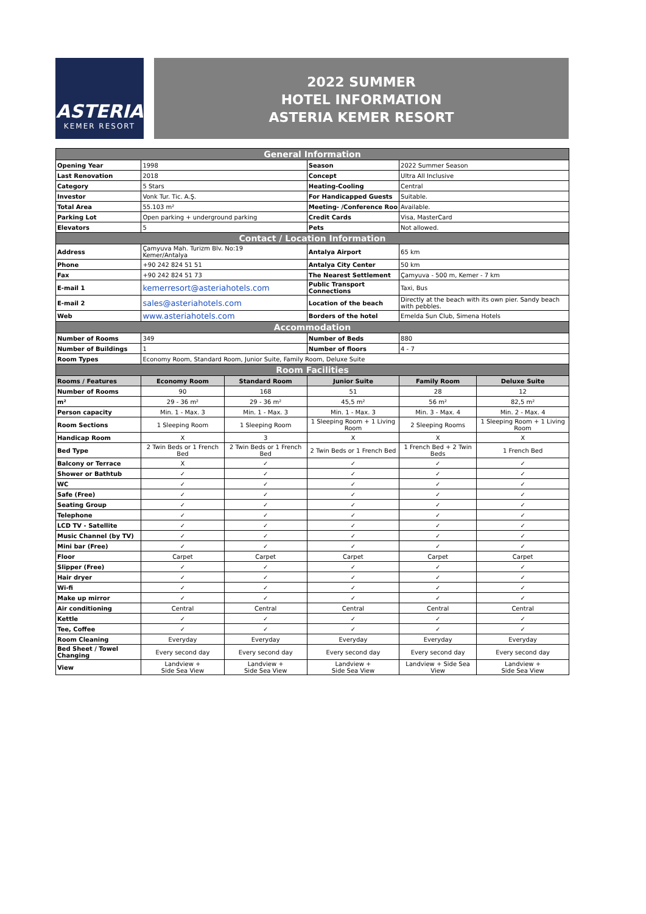ASTERIA
KEMER RESORT
2022 SUMMER
HOTEL INFORMATION
ASTERIA KEMER RESORT
| General Information | | | | | |
| Opening Year | 1998 | | Season | 2022 Summer Season | |
| Last Renovation | 2018 | | Concept | Ultra All Inclusive | |
| Category | 5 Stars | | Heating-Cooling | Central | |
| Investor | Vonk Tur. Tic. A.Ş. | | For Handicapped Guests | Suitable. | |
| Total Area | 55.103 m² | | Meeting- /Conference Roo | Available. | |
| Parking Lot | Open parking + underground parking | | Credit Cards | Visa, MasterCard | |
| Elevators | 5 | | Pets | Not allowed. | |
| Contact / Location Information | | | | | |
| Address | Çamyuva Mah. Turizm Blv. No:19 Kemer/Antalya | | Antalya Airport | 65 km | |
| Phone | +90 242 824 51 51 | | Antalya City Center | 50 km | |
| Fax | +90 242 824 51 73 | | The Nearest Settlement | Çamyuva - 500 m, Kemer - 7 km | |
| E-mail 1 | kemerresort@asteriahotels.com | | Public Transport Connections | Taxi, Bus | |
| E-mail 2 | sales@asteriahotels.com | | Location of the beach | Directly at the beach with its own pier. Sandy beach with pebbles. | |
| Web | www.asteriahotels.com | | Borders of the hotel | Emelda Sun Club, Simena Hotels | |
| Accommodation | | | | | |
| Number of Rooms | 349 | | Number of Beds | 880 | |
| Number of Buildings | 1 | | Number of floors | 4 - 7 | |
| Room Types | Economy Room, Standard Room, Junior Suite, Family Room, Deluxe Suite | | | | |
| Room Facilities | | | | | |
| Rooms / Features | Economy Room | Standard Room | Junior Suite | Family Room | Deluxe Suite |
| Number of Rooms | 90 | 168 | 51 | 28 | 12 |
| m² | 29 - 36 m² | 29 - 36 m² | 45,5 m² | 56 m² | 82,5 m² |
| Person capacity | Min. 1 - Max. 3 | Min. 1 - Max. 3 | Min. 1 - Max. 3 | Min. 3 - Max. 4 | Min. 2 - Max. 4 |
| Room Sections | 1 Sleeping Room | 1 Sleeping Room | 1 Sleeping Room + 1 Living Room | 2 Sleeping Rooms | 1 Sleeping Room + 1 Living Room |
| Handicap Room | X | 3 | X | X | X |
| Bed Type | 2 Twin Beds or 1 French Bed | 2 Twin Beds or 1 French Bed | 2 Twin Beds or 1 French Bed | 1 French Bed + 2 Twin Beds | 1 French Bed |
| Balcony or Terrace | X | ✓ | ✓ | ✓ | ✓ |
| Shower or Bathtub | ✓ | ✓ | ✓ | ✓ | ✓ |
| WC | ✓ | ✓ | ✓ | ✓ | ✓ |
| Safe (Free) | ✓ | ✓ | ✓ | ✓ | ✓ |
| Seating Group | ✓ | ✓ | ✓ | ✓ | ✓ |
| Telephone | ✓ | ✓ | ✓ | ✓ | ✓ |
| LCD TV - Satellite | ✓ | ✓ | ✓ | ✓ | ✓ |
| Music Channel (by TV) | ✓ | ✓ | ✓ | ✓ | ✓ |
| Mini bar (Free) | ✓ | ✓ | ✓ | ✓ | ✓ |
| Floor | Carpet | Carpet | Carpet | Carpet | Carpet |
| Slipper (Free) | ✓ | ✓ | ✓ | ✓ | ✓ |
| Hair dryer | ✓ | ✓ | ✓ | ✓ | ✓ |
| Wi-fi | ✓ | ✓ | ✓ | ✓ | ✓ |
| Make up mirror | ✓ | ✓ | ✓ | ✓ | ✓ |
| Air conditioning | Central | Central | Central | Central | Central |
| Kettle | ✓ | ✓ | ✓ | ✓ | ✓ |
| Tee, Coffee | ✓ | ✓ | ✓ | ✓ | ✓ |
| Room Cleaning | Everyday | Everyday | Everyday | Everyday | Everyday |
| Bed Sheet / Towel Changing | Every second day | Every second day | Every second day | Every second day | Every second day |
| View | Landview + Side Sea View | Landview + Side Sea View | Landview + Side Sea View | Landview + Side Sea View | Landview + Side Sea View |